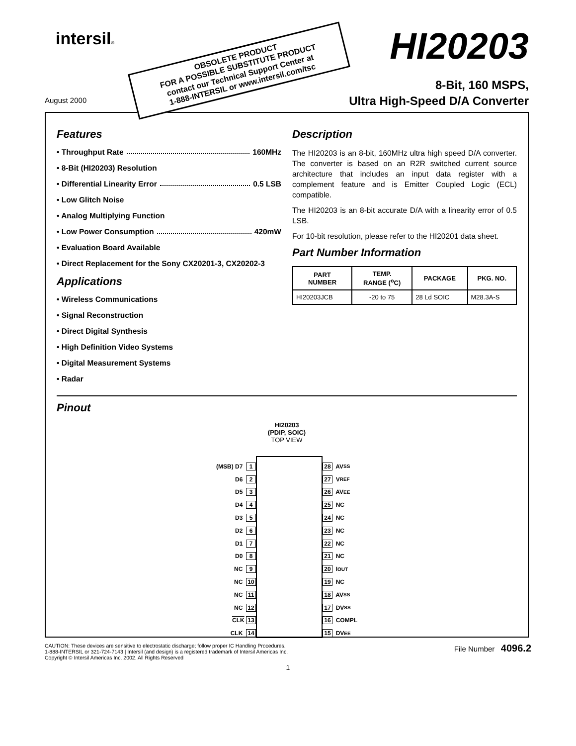intersil® HI20203
OBSOLETE PRODUCT
FOR A POSSIBLE SUBSTITUTE PRODUCT
contact our Technical Support Center at
1-888-INTERSIL or www.intersil.com/tsc
8-Bit, 160 MSPS,
Ultra High-Speed D/A Converter
August 2000
Features
• Throughput Rate 160MHz
• 8-Bit (HI20203) Resolution
• Differential Linearity Error 0.5 LSB
• Low Glitch Noise
• Analog Multiplying Function
• Low Power Consumption 420mW
• Evaluation Board Available
• Direct Replacement for the Sony CX20201-3, CX20202-3
Applications
• Wireless Communications
• Signal Reconstruction
• Direct Digital Synthesis
• High Definition Video Systems
• Digital Measurement Systems
• Radar
Description
The HI20203 is an 8-bit, 160MHz ultra high speed D/A converter. The converter is based on an R2R switched current source architecture that includes an input data register with a complement feature and is Emitter Coupled Logic (ECL) compatible.
The HI20203 is an 8-bit accurate D/A with a linearity error of 0.5 LSB.
For 10-bit resolution, please refer to the HI20201 data sheet.
Part Number Information
| PART NUMBER | TEMP. RANGE (<sup>o</sup>C) | PACKAGE | PKG. NO. |
| --- | --- | --- | --- |
| HI20203JCB | -20 to 75 | 28 Ld SOIC | M28.3A-S |
Pinout
HI20203
(PDIP, SOIC)
TOP VIEW
(MSB) D7 1
D6 2
D5 3
D4 4
D3 5
D2 6
D1 7
D0 8
NC 9
NC 10
NC 11
NC 12
CLK 13
CLK 14
28 AV<sub>SS</sub>
27 V<sub>REF</sub>
26 AV<sub>EE</sub>
25 NC
24 NC
23 NC
22 NC
21 NC
20 I<sub>OUT</sub>
19 NC
18 AV<sub>SS</sub>
17 DV<sub>SS</sub>
16 COMPL
15 DV<sub>EE</sub>
CAUTION: These devices are sensitive to electrostatic discharge; follow proper IC Handling Procedures.
1-888-INTERSIL or 321-724-7143 | Intersil (and design) is a registered trademark of Intersil Americas Inc.
Copyright © Intersil Americas Inc. 2002. All Rights Reserved
File Number 4096.2
1